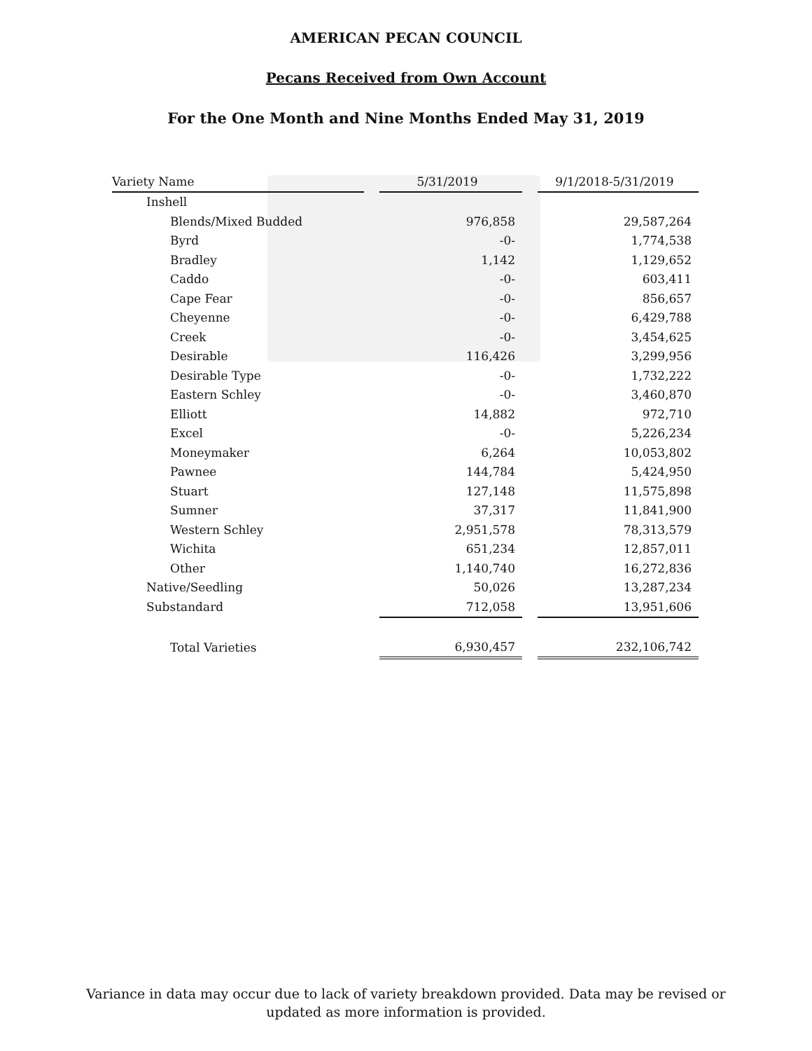AMERICAN PECAN COUNCIL
Pecans Received from Own Account
For the One Month and Nine Months Ended May 31, 2019
| Variety Name | | 5/31/2019 | | 9/1/2018-5/31/2019 |
| Inshell | | | | |
| Blends/Mixed Budded | | 976,858 | | 29,587,264 |
| Byrd | | -0- | | 1,774,538 |
| Bradley | | 1,142 | | 1,129,652 |
| Caddo | | -0- | | 603,411 |
| Cape Fear | | -0- | | 856,657 |
| Cheyenne | | -0- | | 6,429,788 |
| Creek | | -0- | | 3,454,625 |
| Desirable | | 116,426 | | 3,299,956 |
| Desirable Type | | -0- | | 1,732,222 |
| Eastern Schley | | -0- | | 3,460,870 |
| Elliott | | 14,882 | | 972,710 |
| Excel | | -0- | | 5,226,234 |
| Moneymaker | | 6,264 | | 10,053,802 |
| Pawnee | | 144,784 | | 5,424,950 |
| Stuart | | 127,148 | | 11,575,898 |
| Sumner | | 37,317 | | 11,841,900 |
| Western Schley | | 2,951,578 | | 78,313,579 |
| Wichita | | 651,234 | | 12,857,011 |
| Other | | 1,140,740 | | 16,272,836 |
| Native/Seedling | | 50,026 | | 13,287,234 |
| Substandard | | 712,058 | | 13,951,606 |
| Total Varieties | | 6,930,457 | | 232,106,742 |
Variance in data may occur due to lack of variety breakdown provided. Data may be revised or
updated as more information is provided.